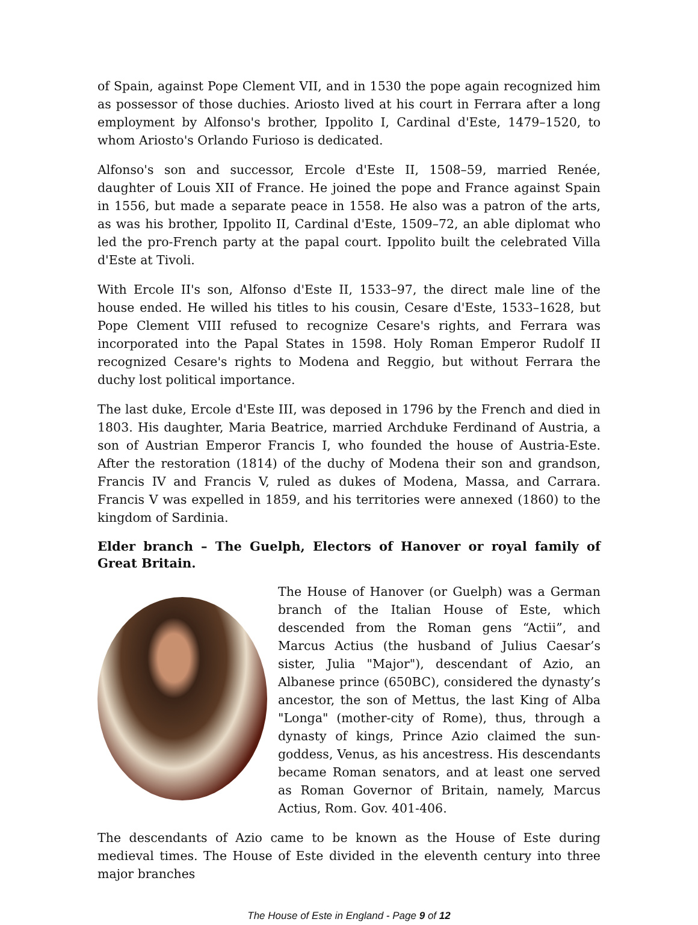of Spain, against Pope Clement VII, and in 1530 the pope again recognized him as possessor of those duchies. Ariosto lived at his court in Ferrara after a long employment by Alfonso's brother, Ippolito I, Cardinal d'Este, 1479–1520, to whom Ariosto's Orlando Furioso is dedicated.
Alfonso's son and successor, Ercole d'Este II, 1508–59, married Renée, daughter of Louis XII of France. He joined the pope and France against Spain in 1556, but made a separate peace in 1558. He also was a patron of the arts, as was his brother, Ippolito II, Cardinal d'Este, 1509–72, an able diplomat who led the pro-French party at the papal court. Ippolito built the celebrated Villa d'Este at Tivoli.
With Ercole II's son, Alfonso d'Este II, 1533–97, the direct male line of the house ended. He willed his titles to his cousin, Cesare d'Este, 1533–1628, but Pope Clement VIII refused to recognize Cesare's rights, and Ferrara was incorporated into the Papal States in 1598. Holy Roman Emperor Rudolf II recognized Cesare's rights to Modena and Reggio, but without Ferrara the duchy lost political importance.
The last duke, Ercole d'Este III, was deposed in 1796 by the French and died in 1803. His daughter, Maria Beatrice, married Archduke Ferdinand of Austria, a son of Austrian Emperor Francis I, who founded the house of Austria-Este. After the restoration (1814) of the duchy of Modena their son and grandson, Francis IV and Francis V, ruled as dukes of Modena, Massa, and Carrara. Francis V was expelled in 1859, and his territories were annexed (1860) to the kingdom of Sardinia.
Elder branch – The Guelph, Electors of Hanover or royal family of Great Britain.
The House of Hanover (or Guelph) was a German branch of the Italian House of Este, which descended from the Roman gens “Actii”, and Marcus Actius (the husband of Julius Caesar’s sister, Julia "Major"), descendant of Azio, an Albanese prince (650BC), considered the dynasty’s ancestor, the son of Mettus, the last King of Alba "Longa" (mother-city of Rome), thus, through a dynasty of kings, Prince Azio claimed the sun-goddess, Venus, as his ancestress. His descendants became Roman senators, and at least one served as Roman Governor of Britain, namely, Marcus Actius, Rom. Gov. 401-406.
The descendants of Azio came to be known as the House of Este during medieval times. The House of Este divided in the eleventh century into three major branches
The House of Este in England - Page 9 of 12